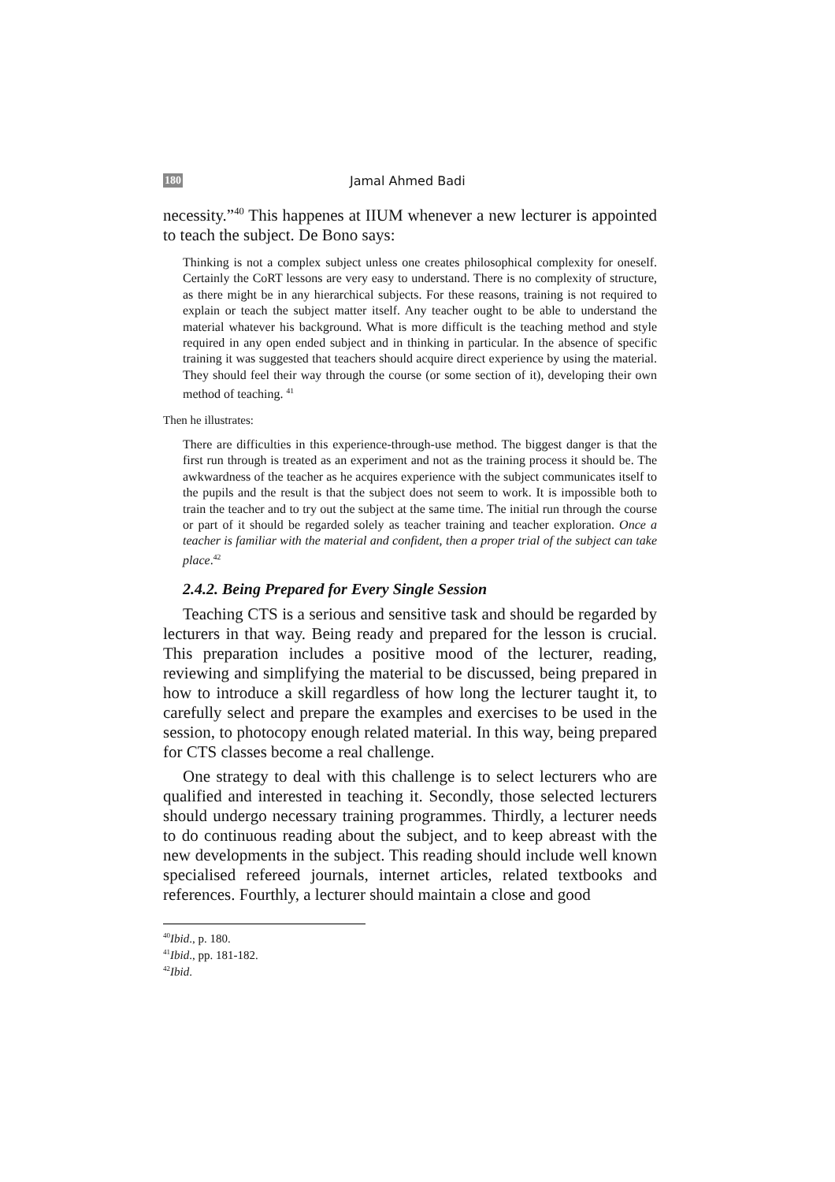180 Jamal Ahmed Badi
necessity.”<sup>40</sup> This happenes at IIUM whenever a new lecturer is appointed to teach the subject. De Bono says:
Thinking is not a complex subject unless one creates philosophical complexity for oneself. Certainly the CoRT lessons are very easy to understand. There is no complexity of structure, as there might be in any hierarchical subjects. For these reasons, training is not required to explain or teach the subject matter itself. Any teacher ought to be able to understand the material whatever his background. What is more difficult is the teaching method and style required in any open ended subject and in thinking in particular. In the absence of specific training it was suggested that teachers should acquire direct experience by using the material. They should feel their way through the course (or some section of it), developing their own method of teaching. <sup>41</sup>
Then he illustrates:
There are difficulties in this experience-through-use method. The biggest danger is that the first run through is treated as an experiment and not as the training process it should be. The awkwardness of the teacher as he acquires experience with the subject communicates itself to the pupils and the result is that the subject does not seem to work. It is impossible both to train the teacher and to try out the subject at the same time. The initial run through the course or part of it should be regarded solely as teacher training and teacher exploration. Once a teacher is familiar with the material and confident, then a proper trial of the subject can take place.<sup>42</sup>
2.4.2. Being Prepared for Every Single Session
Teaching CTS is a serious and sensitive task and should be regarded by lecturers in that way. Being ready and prepared for the lesson is crucial. This preparation includes a positive mood of the lecturer, reading, reviewing and simplifying the material to be discussed, being prepared in how to introduce a skill regardless of how long the lecturer taught it, to carefully select and prepare the examples and exercises to be used in the session, to photocopy enough related material. In this way, being prepared for CTS classes become a real challenge.
One strategy to deal with this challenge is to select lecturers who are qualified and interested in teaching it. Secondly, those selected lecturers should undergo necessary training programmes. Thirdly, a lecturer needs to do continuous reading about the subject, and to keep abreast with the new developments in the subject. This reading should include well known specialised refereed journals, internet articles, related textbooks and references. Fourthly, a lecturer should maintain a close and good
<sup>40</sup> Ibid., p. 180.
<sup>41</sup> Ibid., pp. 181-182.
<sup>42</sup> Ibid.